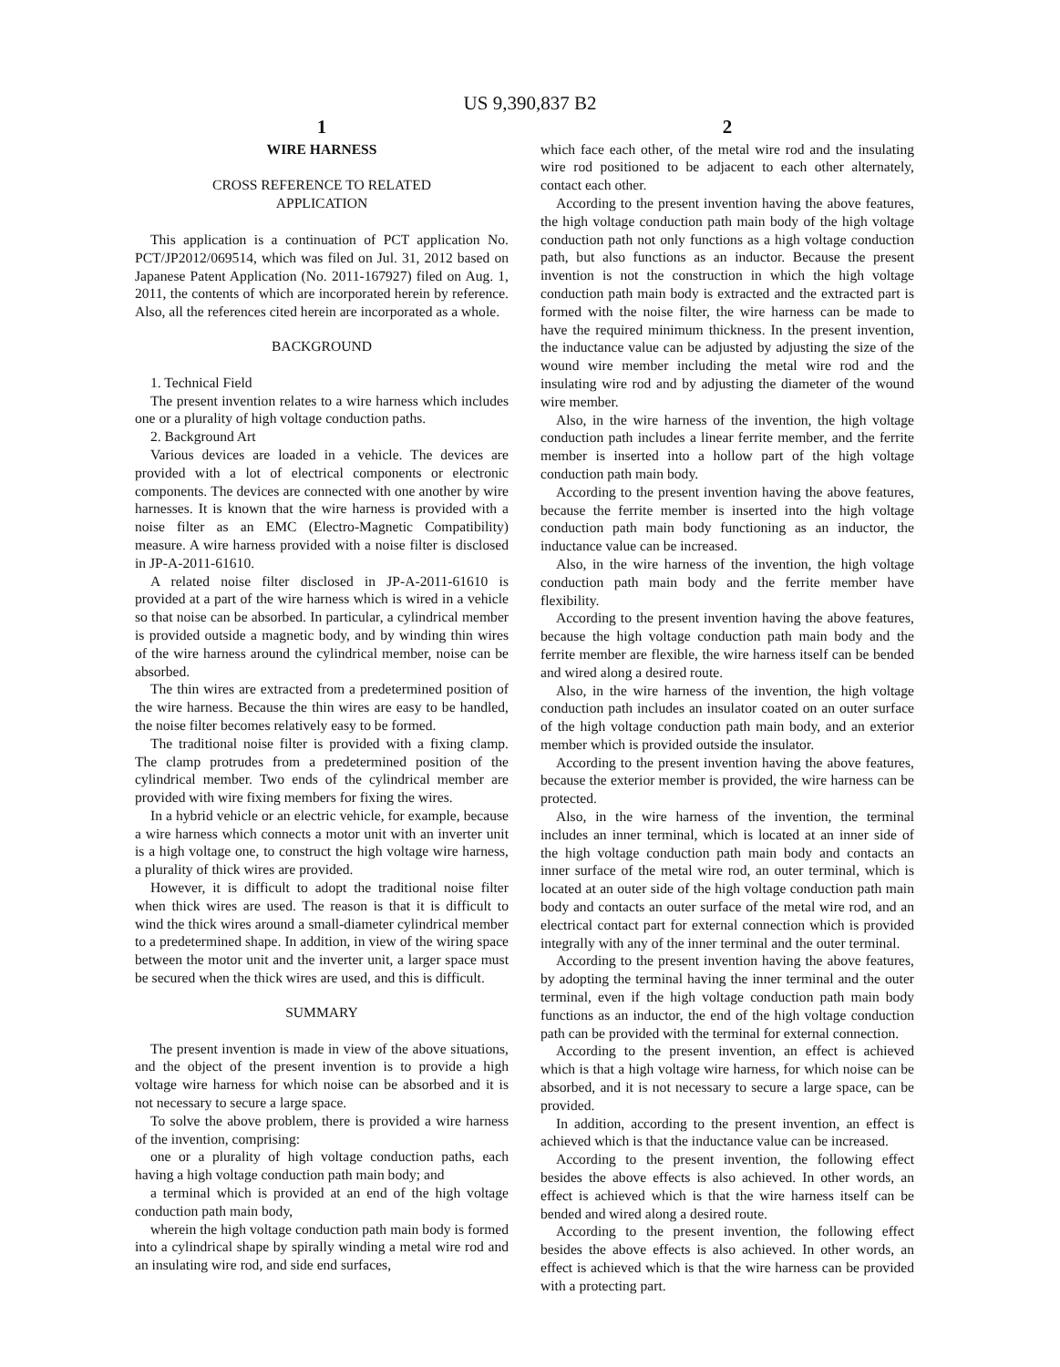US 9,390,837 B2
1
WIRE HARNESS
CROSS REFERENCE TO RELATED
APPLICATION
This application is a continuation of PCT application No. PCT/JP2012/069514, which was filed on Jul. 31, 2012 based on Japanese Patent Application (No. 2011-167927) filed on Aug. 1, 2011, the contents of which are incorporated herein by reference. Also, all the references cited herein are incorporated as a whole.
BACKGROUND
1. Technical Field
The present invention relates to a wire harness which includes one or a plurality of high voltage conduction paths.
2. Background Art
Various devices are loaded in a vehicle. The devices are provided with a lot of electrical components or electronic components. The devices are connected with one another by wire harnesses. It is known that the wire harness is provided with a noise filter as an EMC (Electro-Magnetic Compatibility) measure. A wire harness provided with a noise filter is disclosed in JP-A-2011-61610.
A related noise filter disclosed in JP-A-2011-61610 is provided at a part of the wire harness which is wired in a vehicle so that noise can be absorbed. In particular, a cylindrical member is provided outside a magnetic body, and by winding thin wires of the wire harness around the cylindrical member, noise can be absorbed.
The thin wires are extracted from a predetermined position of the wire harness. Because the thin wires are easy to be handled, the noise filter becomes relatively easy to be formed.
The traditional noise filter is provided with a fixing clamp. The clamp protrudes from a predetermined position of the cylindrical member. Two ends of the cylindrical member are provided with wire fixing members for fixing the wires.
In a hybrid vehicle or an electric vehicle, for example, because a wire harness which connects a motor unit with an inverter unit is a high voltage one, to construct the high voltage wire harness, a plurality of thick wires are provided.
However, it is difficult to adopt the traditional noise filter when thick wires are used. The reason is that it is difficult to wind the thick wires around a small-diameter cylindrical member to a predetermined shape. In addition, in view of the wiring space between the motor unit and the inverter unit, a larger space must be secured when the thick wires are used, and this is difficult.
SUMMARY
The present invention is made in view of the above situations, and the object of the present invention is to provide a high voltage wire harness for which noise can be absorbed and it is not necessary to secure a large space.
To solve the above problem, there is provided a wire harness of the invention, comprising:
one or a plurality of high voltage conduction paths, each having a high voltage conduction path main body; and
a terminal which is provided at an end of the high voltage conduction path main body,
wherein the high voltage conduction path main body is formed into a cylindrical shape by spirally winding a metal wire rod and an insulating wire rod, and side end surfaces,
2
which face each other, of the metal wire rod and the insulating wire rod positioned to be adjacent to each other alternately, contact each other.
According to the present invention having the above features, the high voltage conduction path main body of the high voltage conduction path not only functions as a high voltage conduction path, but also functions as an inductor. Because the present invention is not the construction in which the high voltage conduction path main body is extracted and the extracted part is formed with the noise filter, the wire harness can be made to have the required minimum thickness. In the present invention, the inductance value can be adjusted by adjusting the size of the wound wire member including the metal wire rod and the insulating wire rod and by adjusting the diameter of the wound wire member.
Also, in the wire harness of the invention, the high voltage conduction path includes a linear ferrite member, and the ferrite member is inserted into a hollow part of the high voltage conduction path main body.
According to the present invention having the above features, because the ferrite member is inserted into the high voltage conduction path main body functioning as an inductor, the inductance value can be increased.
Also, in the wire harness of the invention, the high voltage conduction path main body and the ferrite member have flexibility.
According to the present invention having the above features, because the high voltage conduction path main body and the ferrite member are flexible, the wire harness itself can be bended and wired along a desired route.
Also, in the wire harness of the invention, the high voltage conduction path includes an insulator coated on an outer surface of the high voltage conduction path main body, and an exterior member which is provided outside the insulator.
According to the present invention having the above features, because the exterior member is provided, the wire harness can be protected.
Also, in the wire harness of the invention, the terminal includes an inner terminal, which is located at an inner side of the high voltage conduction path main body and contacts an inner surface of the metal wire rod, an outer terminal, which is located at an outer side of the high voltage conduction path main body and contacts an outer surface of the metal wire rod, and an electrical contact part for external connection which is provided integrally with any of the inner terminal and the outer terminal.
According to the present invention having the above features, by adopting the terminal having the inner terminal and the outer terminal, even if the high voltage conduction path main body functions as an inductor, the end of the high voltage conduction path can be provided with the terminal for external connection.
According to the present invention, an effect is achieved which is that a high voltage wire harness, for which noise can be absorbed, and it is not necessary to secure a large space, can be provided.
In addition, according to the present invention, an effect is achieved which is that the inductance value can be increased.
According to the present invention, the following effect besides the above effects is also achieved. In other words, an effect is achieved which is that the wire harness itself can be bended and wired along a desired route.
According to the present invention, the following effect besides the above effects is also achieved. In other words, an effect is achieved which is that the wire harness can be provided with a protecting part.